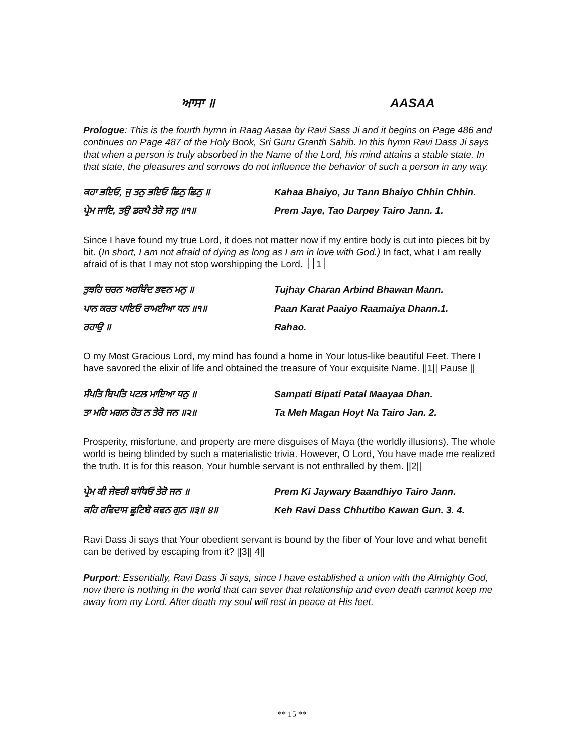ਆਸਾ ॥ AASAA
Prologue: This is the fourth hymn in Raag Aasaa by Ravi Sass Ji and it begins on Page 486 and continues on Page 487 of the Holy Book, Sri Guru Granth Sahib. In this hymn Ravi Dass Ji says that when a person is truly absorbed in the Name of the Lord, his mind attains a stable state. In that state, the pleasures and sorrows do not influence the behavior of such a person in any way.
ਕਹਾ ਭਇਓ, ਜੁ ਤਨੁ ਭਇਓ ਛਿਨੁ ਛਿਨੁ ॥
Kahaa Bhaiyo, Ju Tann Bhaiyo Chhin Chhin.
ਪ੍ਰੇਮ ਜਾਇ, ਤਉ ਡਰਪੈ ਤੇਰੋ ਜਨੁ ॥੧॥
Prem Jaye, Tao Darpey Tairo Jann. 1.
Since I have found my true Lord, it does not matter now if my entire body is cut into pieces bit by bit. (In short, I am not afraid of dying as long as I am in love with God.) In fact, what I am really afraid of is that I may not stop worshipping the Lord. ׀1׀׀
ਤੁਝਹਿ ਚਰਨ ਅਰਬਿੰਦ ਭਵਨ ਮਨੁ ॥
Tujhay Charan Arbind Bhawan Mann.
ਪਾਨ ਕਰਤ ਪਾਇਓ ਰਾਮਈਆ ਧਨ ॥੧॥
Paan Karat Paaiyo Raamaiya Dhann.1.
ਰਹਾਉ ॥
Rahao.
O my Most Gracious Lord, my mind has found a home in Your lotus-like beautiful Feet. There I have savored the elixir of life and obtained the treasure of Your exquisite Name. ||1|| Pause ||
ਸੰਪਤਿ ਬਿਪਤਿ ਪਟਲ ਮਾਇਆ ਧਨੁ ॥
Sampati Bipati Patal Maayaa Dhan.
ਤਾ ਮਹਿ ਮਗਨ ਹੋਤ ਨ ਤੇਰੋ ਜਨ ॥੨॥
Ta Meh Magan Hoyt Na Tairo Jan. 2.
Prosperity, misfortune, and property are mere disguises of Maya (the worldly illusions). The whole world is being blinded by such a materialistic trivia. However, O Lord, You have made me realized the truth. It is for this reason, Your humble servant is not enthralled by them. ||2||
ਪ੍ਰੇਮ ਕੀ ਜੇਵਰੀ ਬਾਂਧਿਓ ਤੇਰੋ ਜਨ ॥
Prem Ki Jaywary Baandhiyo Tairo Jann.
ਕਹਿ ਰਵਿਦਾਸ ਛੂਟਿਬੋ ਕਵਨ ਗੁਨ ॥੩॥ ੪॥
Keh Ravi Dass Chhutibo Kawan Gun. 3. 4.
Ravi Dass Ji says that Your obedient servant is bound by the fiber of Your love and what benefit can be derived by escaping from it? ||3|| 4||
Purport: Essentially, Ravi Dass Ji says, since I have established a union with the Almighty God, now there is nothing in the world that can sever that relationship and even death cannot keep me away from my Lord. After death my soul will rest in peace at His feet.
** 15 **